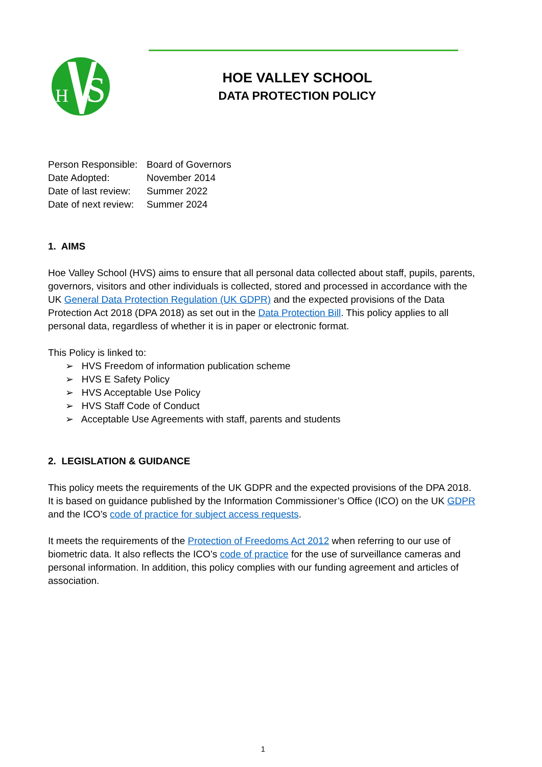H
S
HOE VALLEY SCHOOL
DATA PROTECTION POLICY
| Person Responsible: | Board of Governors |
| Date Adopted: | November 2014 |
| Date of last review: | Summer 2022 |
| Date of next review: | Summer 2024 |
1. AIMS
Hoe Valley School (HVS) aims to ensure that all personal data collected about staff, pupils, parents, governors, visitors and other individuals is collected, stored and processed in accordance with the UK General Data Protection Regulation (UK GDPR) and the expected provisions of the Data Protection Act 2018 (DPA 2018) as set out in the Data Protection Bill. This policy applies to all personal data, regardless of whether it is in paper or electronic format.
This Policy is linked to:
➢ HVS Freedom of information publication scheme
➢ HVS E Safety Policy
➢ HVS Acceptable Use Policy
➢ HVS Staff Code of Conduct
➢ Acceptable Use Agreements with staff, parents and students
2. LEGISLATION & GUIDANCE
This policy meets the requirements of the UK GDPR and the expected provisions of the DPA 2018. It is based on guidance published by the Information Commissioner’s Office (ICO) on the UK GDPR and the ICO’s code of practice for subject access requests.
It meets the requirements of the Protection of Freedoms Act 2012 when referring to our use of biometric data. It also reflects the ICO’s code of practice for the use of surveillance cameras and personal information. In addition, this policy complies with our funding agreement and articles of association.
1